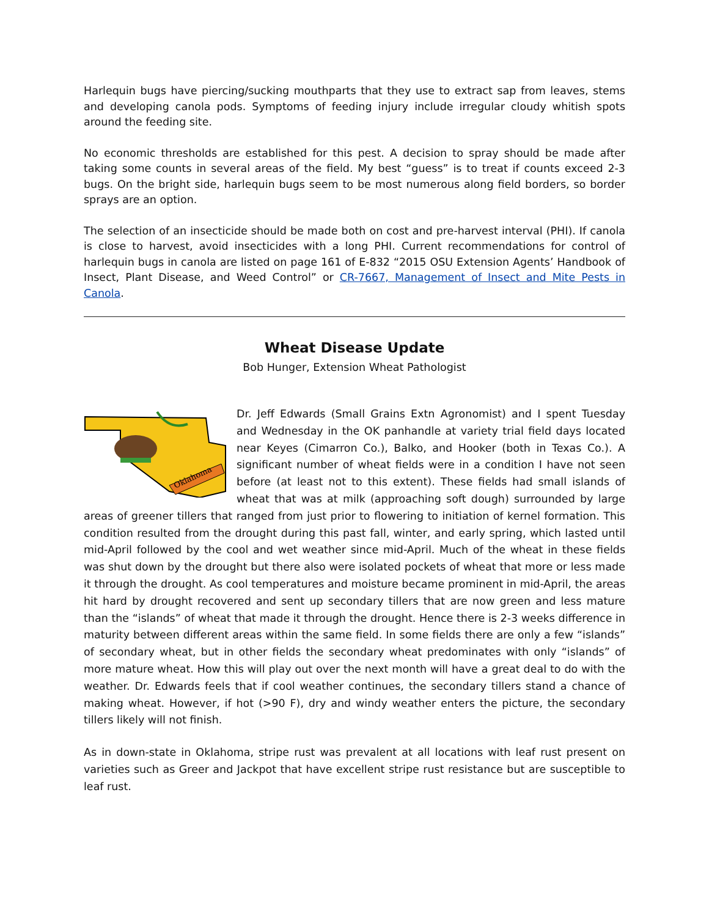Harlequin bugs have piercing/sucking mouthparts that they use to extract sap from leaves, stems and developing canola pods. Symptoms of feeding injury include irregular cloudy whitish spots around the feeding site.
No economic thresholds are established for this pest. A decision to spray should be made after taking some counts in several areas of the field. My best “guess” is to treat if counts exceed 2-3 bugs. On the bright side, harlequin bugs seem to be most numerous along field borders, so border sprays are an option.
The selection of an insecticide should be made both on cost and pre-harvest interval (PHI). If canola is close to harvest, avoid insecticides with a long PHI. Current recommendations for control of harlequin bugs in canola are listed on page 161 of E-832 “2015 OSU Extension Agents’ Handbook of Insect, Plant Disease, and Weed Control” or CR-7667, Management of Insect and Mite Pests in Canola.
Wheat Disease Update
Bob Hunger, Extension Wheat Pathologist
Oklahoma
Dr. Jeff Edwards (Small Grains Extn Agronomist) and I spent Tuesday and Wednesday in the OK panhandle at variety trial field days located near Keyes (Cimarron Co.), Balko, and Hooker (both in Texas Co.). A significant number of wheat fields were in a condition I have not seen before (at least not to this extent). These fields had small islands of wheat that was at milk (approaching soft dough) surrounded by large areas of greener tillers that ranged from just prior to flowering to initiation of kernel formation. This condition resulted from the drought during this past fall, winter, and early spring, which lasted until mid-April followed by the cool and wet weather since mid-April. Much of the wheat in these fields was shut down by the drought but there also were isolated pockets of wheat that more or less made it through the drought. As cool temperatures and moisture became prominent in mid-April, the areas hit hard by drought recovered and sent up secondary tillers that are now green and less mature than the “islands” of wheat that made it through the drought. Hence there is 2-3 weeks difference in maturity between different areas within the same field. In some fields there are only a few “islands” of secondary wheat, but in other fields the secondary wheat predominates with only “islands” of more mature wheat. How this will play out over the next month will have a great deal to do with the weather. Dr. Edwards feels that if cool weather continues, the secondary tillers stand a chance of making wheat. However, if hot (>90 F), dry and windy weather enters the picture, the secondary tillers likely will not finish.
As in down-state in Oklahoma, stripe rust was prevalent at all locations with leaf rust present on varieties such as Greer and Jackpot that have excellent stripe rust resistance but are susceptible to leaf rust.